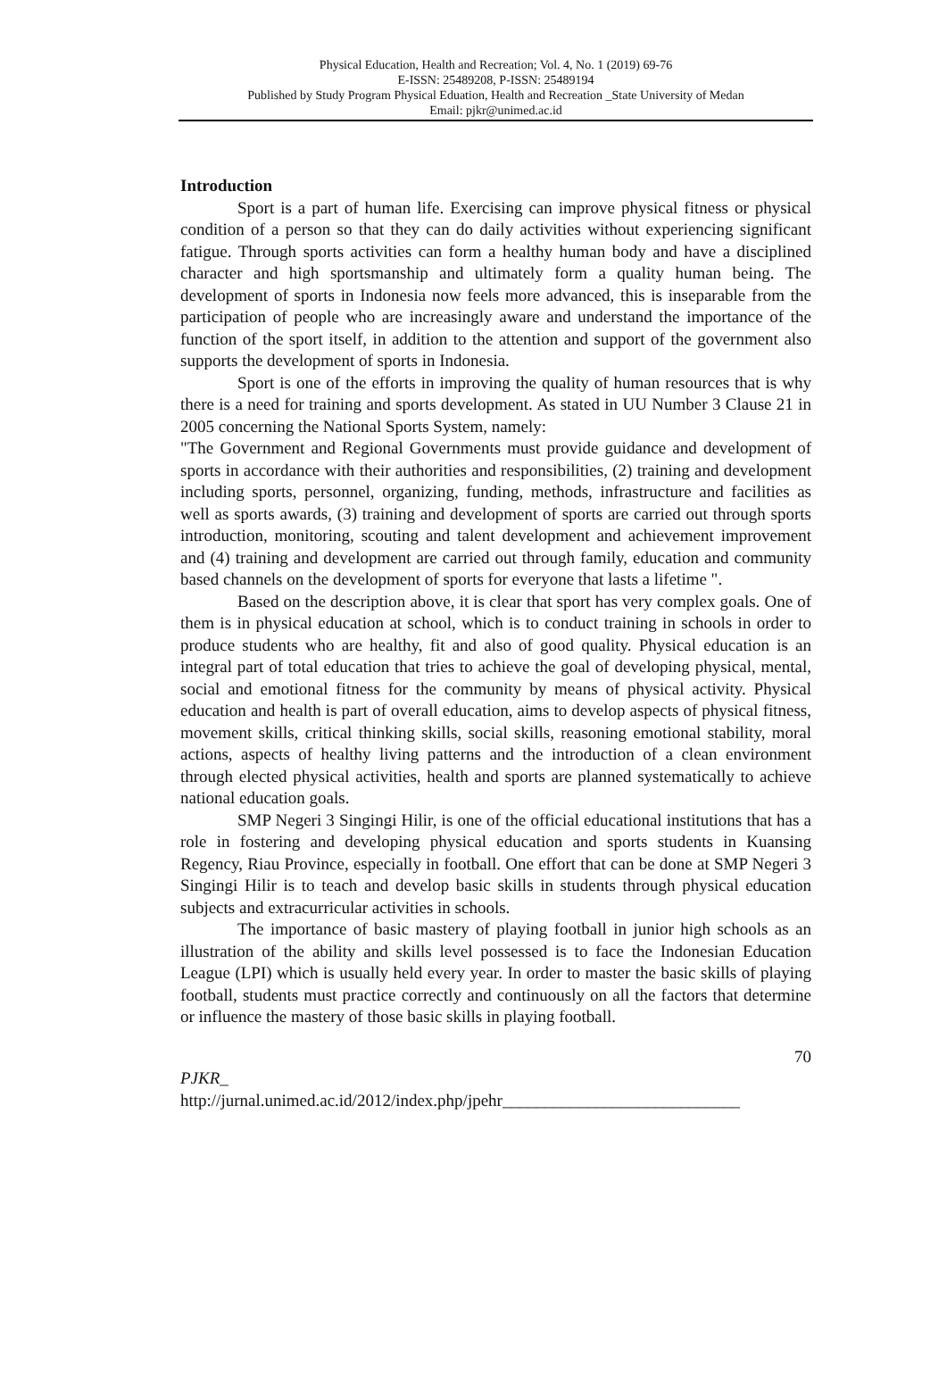Physical Education, Health and Recreation; Vol. 4, No. 1 (2019) 69-76
E-ISSN: 25489208, P-ISSN: 25489194
Published by Study Program Physical Eduation, Health and Recreation _State University of Medan
Email: pjkr@unimed.ac.id
Introduction
Sport is a part of human life. Exercising can improve physical fitness or physical condition of a person so that they can do daily activities without experiencing significant fatigue. Through sports activities can form a healthy human body and have a disciplined character and high sportsmanship and ultimately form a quality human being. The development of sports in Indonesia now feels more advanced, this is inseparable from the participation of people who are increasingly aware and understand the importance of the function of the sport itself, in addition to the attention and support of the government also supports the development of sports in Indonesia.
Sport is one of the efforts in improving the quality of human resources that is why there is a need for training and sports development. As stated in UU Number 3 Clause 21 in 2005 concerning the National Sports System, namely:
"The Government and Regional Governments must provide guidance and development of sports in accordance with their authorities and responsibilities, (2) training and development including sports, personnel, organizing, funding, methods, infrastructure and facilities as well as sports awards, (3) training and development of sports are carried out through sports introduction, monitoring, scouting and talent development and achievement improvement and (4) training and development are carried out through family, education and community based channels on the development of sports for everyone that lasts a lifetime ".
Based on the description above, it is clear that sport has very complex goals. One of them is in physical education at school, which is to conduct training in schools in order to produce students who are healthy, fit and also of good quality. Physical education is an integral part of total education that tries to achieve the goal of developing physical, mental, social and emotional fitness for the community by means of physical activity. Physical education and health is part of overall education, aims to develop aspects of physical fitness, movement skills, critical thinking skills, social skills, reasoning emotional stability, moral actions, aspects of healthy living patterns and the introduction of a clean environment through elected physical activities, health and sports are planned systematically to achieve national education goals.
SMP Negeri 3 Singingi Hilir, is one of the official educational institutions that has a role in fostering and developing physical education and sports students in Kuansing Regency, Riau Province, especially in football. One effort that can be done at SMP Negeri 3 Singingi Hilir is to teach and develop basic skills in students through physical education subjects and extracurricular activities in schools.
The importance of basic mastery of playing football in junior high schools as an illustration of the ability and skills level possessed is to face the Indonesian Education League (LPI) which is usually held every year. In order to master the basic skills of playing football, students must practice correctly and continuously on all the factors that determine or influence the mastery of those basic skills in playing football.
70
PJKR_
http://jurnal.unimed.ac.id/2012/index.php/jpehr____________________________